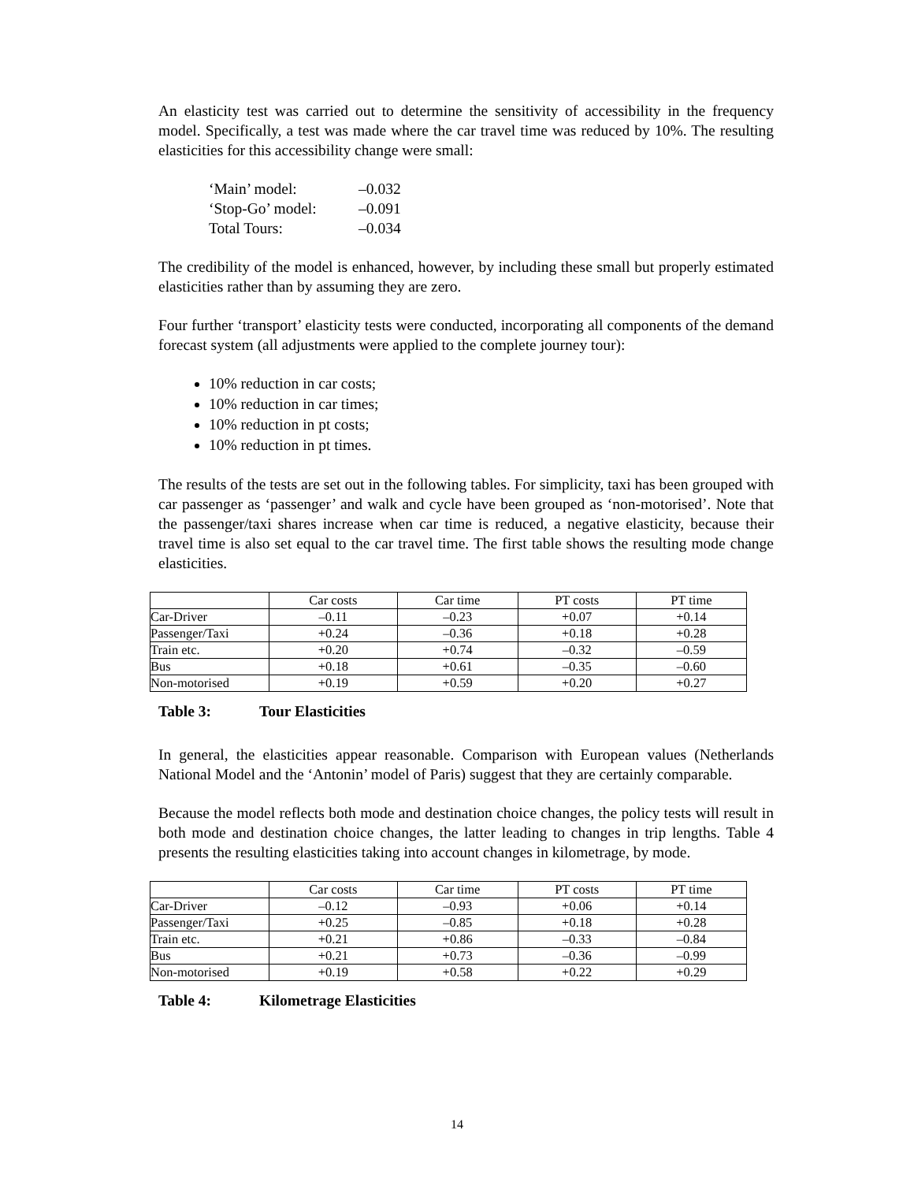An elasticity test was carried out to determine the sensitivity of accessibility in the frequency model. Specifically, a test was made where the car travel time was reduced by 10%. The resulting elasticities for this accessibility change were small:
‘Main’ model: –0.032
‘Stop-Go’ model: –0.091
Total Tours: –0.034
The credibility of the model is enhanced, however, by including these small but properly estimated elasticities rather than by assuming they are zero.
Four further ‘transport’ elasticity tests were conducted, incorporating all components of the demand forecast system (all adjustments were applied to the complete journey tour):
10% reduction in car costs;
10% reduction in car times;
10% reduction in pt costs;
10% reduction in pt times.
The results of the tests are set out in the following tables. For simplicity, taxi has been grouped with car passenger as ‘passenger’ and walk and cycle have been grouped as ‘non-motorised’. Note that the passenger/taxi shares increase when car time is reduced, a negative elasticity, because their travel time is also set equal to the car travel time. The first table shows the resulting mode change elasticities.
| | Car costs | Car time | PT costs | PT time |
| Car-Driver | –0.11 | –0.23 | +0.07 | +0.14 |
| Passenger/Taxi | +0.24 | –0.36 | +0.18 | +0.28 |
| Train etc. | +0.20 | +0.74 | –0.32 | –0.59 |
| Bus | +0.18 | +0.61 | –0.35 | –0.60 |
| Non-motorised | +0.19 | +0.59 | +0.20 | +0.27 |
Table 3: Tour Elasticities
In general, the elasticities appear reasonable. Comparison with European values (Netherlands National Model and the ‘Antonin’ model of Paris) suggest that they are certainly comparable.
Because the model reflects both mode and destination choice changes, the policy tests will result in both mode and destination choice changes, the latter leading to changes in trip lengths. Table 4 presents the resulting elasticities taking into account changes in kilometrage, by mode.
| | Car costs | Car time | PT costs | PT time |
| Car-Driver | –0.12 | –0.93 | +0.06 | +0.14 |
| Passenger/Taxi | +0.25 | –0.85 | +0.18 | +0.28 |
| Train etc. | +0.21 | +0.86 | –0.33 | –0.84 |
| Bus | +0.21 | +0.73 | –0.36 | –0.99 |
| Non-motorised | +0.19 | +0.58 | +0.22 | +0.29 |
Table 4: Kilometrage Elasticities
14